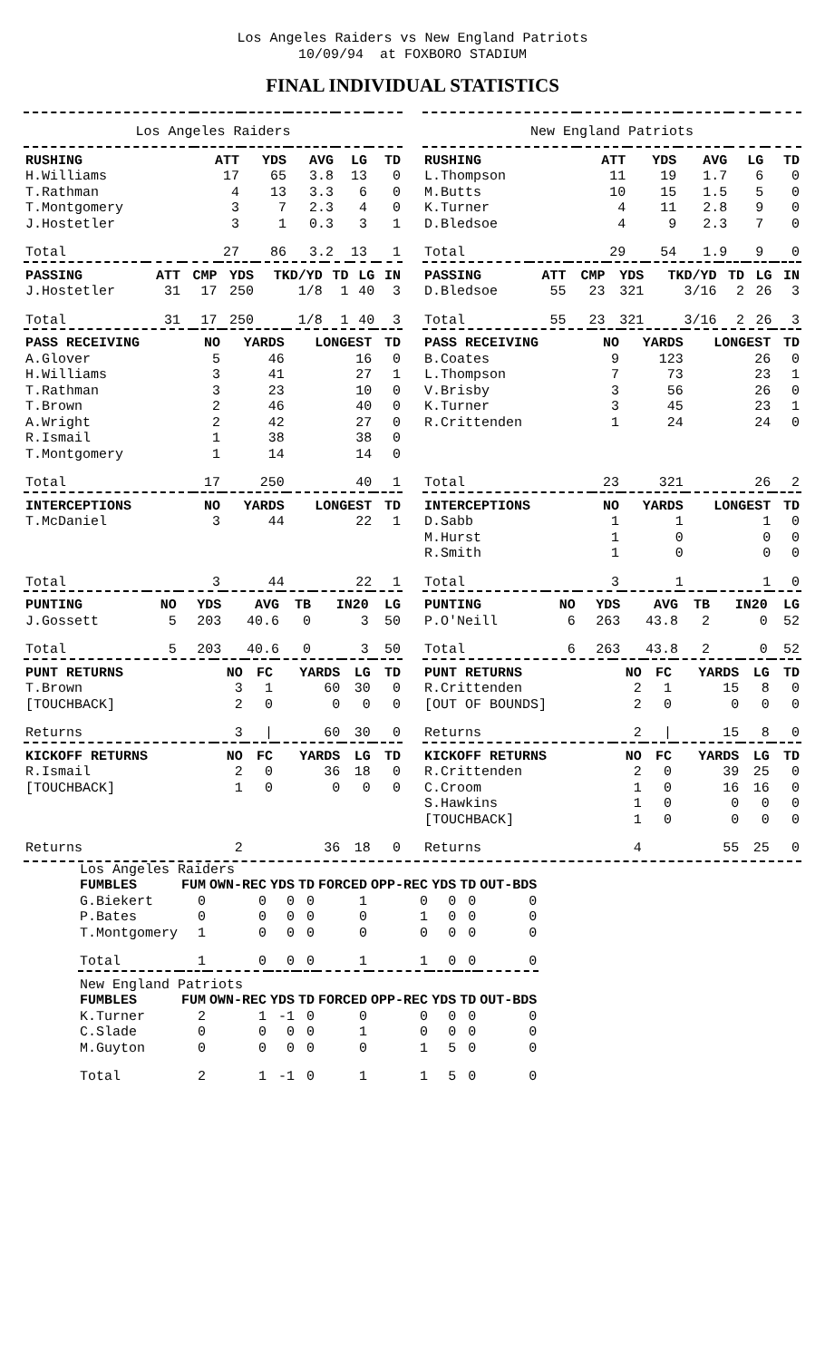Los Angeles Raiders vs New England Patriots
10/09/94 at FOXBORO STADIUM
FINAL INDIVIDUAL STATISTICS
| Los Angeles Raiders | | | | | |
| RUSHING | ATT | YDS | AVG | LG | TD |
| H.Williams | 17 | 65 | 3.8 | 13 | 0 |
| T.Rathman | 4 | 13 | 3.3 | 6 | 0 |
| T.Montgomery | 3 | 7 | 2.3 | 4 | 0 |
| J.Hostetler | 3 | 1 | 0.3 | 3 | 1 |
| Total | 27 | 86 | 3.2 | 13 | 1 |
| PASSING | ATT | CMP | YDS | TKD/YD | TD | LG | IN |
| --- | --- | --- | --- | --- | --- | --- | --- |
| J.Hostetler | 31 | 17 | 250 | 1/8 | 1 | 40 | 3 |
| Total | 31 | 17 | 250 | 1/8 | 1 | 40 | 3 |
| PASS RECEIVING | NO | YARDS | LONGEST | TD |
| --- | --- | --- | --- | --- |
| A.Glover | 5 | 46 | 16 | 0 |
| H.Williams | 3 | 41 | 27 | 1 |
| T.Rathman | 3 | 23 | 10 | 0 |
| T.Brown | 2 | 46 | 40 | 0 |
| A.Wright | 2 | 42 | 27 | 0 |
| R.Ismail | 1 | 38 | 38 | 0 |
| T.Montgomery | 1 | 14 | 14 | 0 |
| Total | 17 | 250 | 40 | 1 |
| INTERCEPTIONS | NO | YARDS | LONGEST | TD |
| T.McDaniel | 3 | 44 | 22 | 1 |
| Total | 3 | 44 | 22 | 1 |
| PUNTING | NO | YDS | AVG | TB | IN20 | LG |
| --- | --- | --- | --- | --- | --- | --- |
| J.Gossett | 5 | 203 | 40.6 | 0 | 3 | 50 |
| Total | 5 | 203 | 40.6 | 0 | 3 | 50 |
| PUNT RETURNS | NO | FC | YARDS | LG | TD |
| --- | --- | --- | --- | --- | --- |
| T.Brown | 3 | 1 | 60 | 30 | 0 |
| [TOUCHBACK] | 2 | 0 | 0 | 0 | 0 |
| Returns | 3 | / | 60 | 30 | 0 |
| KICKOFF RETURNS | NO | FC | YARDS | LG | TD |
| R.Ismail | 2 | 0 | 36 | 18 | 0 |
| [TOUCHBACK] | 1 | 0 | 0 | 0 | 0 |
| Returns | 2 | | 36 | 18 | 0 |
| New England Patriots | | | | | |
| RUSHING | ATT | YDS | AVG | LG | TD |
| L.Thompson | 11 | 19 | 1.7 | 6 | 0 |
| M.Butts | 10 | 15 | 1.5 | 5 | 0 |
| K.Turner | 4 | 11 | 2.8 | 9 | 0 |
| D.Bledsoe | 4 | 9 | 2.3 | 7 | 0 |
| Total | 29 | 54 | 1.9 | 9 | 0 |
| PASSING | ATT | CMP | YDS | TKD/YD | TD | LG | IN |
| --- | --- | --- | --- | --- | --- | --- | --- |
| D.Bledsoe | 55 | 23 | 321 | 3/16 | 2 | 26 | 3 |
| Total | 55 | 23 | 321 | 3/16 | 2 | 26 | 3 |
| PASS RECEIVING | NO | YARDS | LONGEST | TD |
| --- | --- | --- | --- | --- |
| B.Coates | 9 | 123 | 26 | 0 |
| L.Thompson | 7 | 73 | 23 | 1 |
| V.Brisby | 3 | 56 | 26 | 0 |
| K.Turner | 3 | 45 | 23 | 1 |
| R.Crittenden | 1 | 24 | 24 | 0 |
| Total | 23 | 321 | 26 | 2 |
| INTERCEPTIONS | NO | YARDS | LONGEST | TD |
| D.Sabb | 1 | 1 | 1 | 0 |
| M.Hurst | 1 | 0 | 0 | 0 |
| R.Smith | 1 | 0 | 0 | 0 |
| Total | 3 | 1 | 1 | 0 |
| PUNTING | NO | YDS | AVG | TB | IN20 | LG |
| --- | --- | --- | --- | --- | --- | --- |
| P.O'Neill | 6 | 263 | 43.8 | 2 | 0 | 52 |
| Total | 6 | 263 | 43.8 | 2 | 0 | 52 |
| PUNT RETURNS | NO | FC | YARDS | LG | TD |
| --- | --- | --- | --- | --- | --- |
| R.Crittenden | 2 | 1 | 15 | 8 | 0 |
| [OUT OF BOUNDS] | 2 | 0 | 0 | 0 | 0 |
| Returns | 2 | / | 15 | 8 | 0 |
| KICKOFF RETURNS | NO | FC | YARDS | LG | TD |
| R.Crittenden | 2 | 0 | 39 | 25 | 0 |
| C.Croom | 1 | 0 | 16 | 16 | 0 |
| S.Hawkins | 1 | 0 | 0 | 0 | 0 |
| [TOUCHBACK] | 1 | 0 | 0 | 0 | 0 |
| Returns | 4 | | 55 | 25 | 0 |
| Los Angeles Raiders | | | | | | | | | |
| FUMBLES | FUM | OWN-REC | YDS | TD | FORCED | OPP-REC | YDS | TD | OUT-BDS |
| G.Biekert | 0 | 0 | 0 | 0 | 1 | 0 | 0 | 0 | 0 |
| P.Bates | 0 | 0 | 0 | 0 | 0 | 1 | 0 | 0 | 0 |
| T.Montgomery | 1 | 0 | 0 | 0 | 0 | 0 | 0 | 0 | 0 |
| Total | 1 | 0 | 0 | 0 | 1 | 1 | 0 | 0 | 0 |
| New England Patriots | | | | | | | | | |
| FUMBLES | FUM | OWN-REC | YDS | TD | FORCED | OPP-REC | YDS | TD | OUT-BDS |
| K.Turner | 2 | 1 | -1 | 0 | 0 | 0 | 0 | 0 | 0 |
| C.Slade | 0 | 0 | 0 | 0 | 1 | 0 | 0 | 0 | 0 |
| M.Guyton | 0 | 0 | 0 | 0 | 0 | 1 | 5 | 0 | 0 |
| Total | 2 | 1 | -1 | 0 | 1 | 1 | 5 | 0 | 0 |